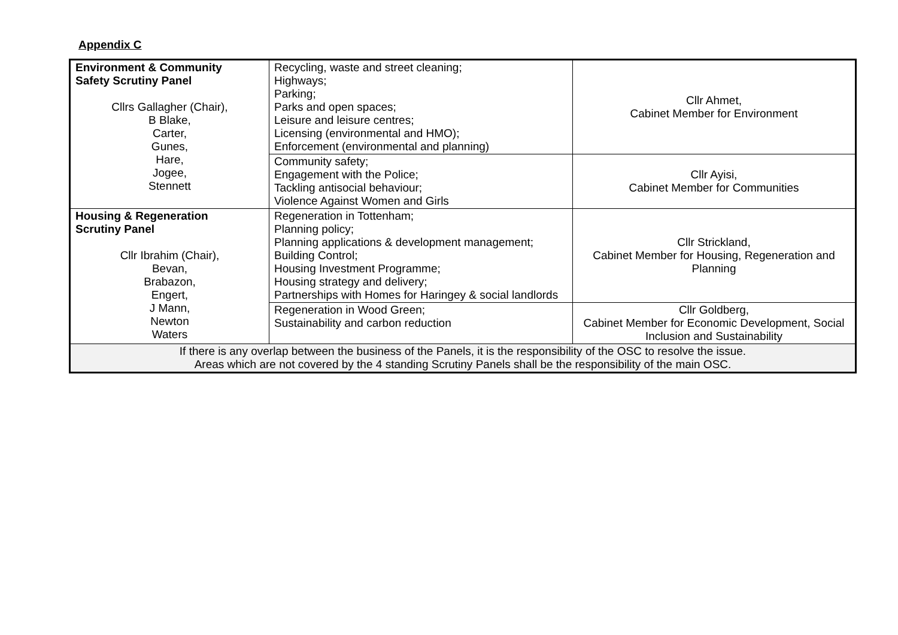Appendix C
| Environment & Community Safety Scrutiny Panel Cllrs Gallagher (Chair), B Blake, Carter, Gunes, Hare, Jogee, Stennett | Recycling, waste and street cleaning; Highways; Parking; Parks and open spaces; Leisure and leisure centres; Licensing (environmental and HMO); Enforcement (environmental and planning) | Cllr Ahmet, Cabinet Member for Environment |
| | Community safety; Engagement with the Police; Tackling antisocial behaviour; Violence Against Women and Girls | Cllr Ayisi, Cabinet Member for Communities |
| Housing & Regeneration Scrutiny Panel Cllr Ibrahim (Chair), Bevan, Brabazon, Engert, J Mann, Newton Waters | Regeneration in Tottenham; Planning policy; Planning applications & development management; Building Control; Housing Investment Programme; Housing strategy and delivery; Partnerships with Homes for Haringey & social landlords | Cllr Strickland, Cabinet Member for Housing, Regeneration and Planning |
| | Regeneration in Wood Green; Sustainability and carbon reduction | Cllr Goldberg, Cabinet Member for Economic Development, Social Inclusion and Sustainability |
| If there is any overlap between the business of the Panels, it is the responsibility of the OSC to resolve the issue. Areas which are not covered by the 4 standing Scrutiny Panels shall be the responsibility of the main OSC. | | |